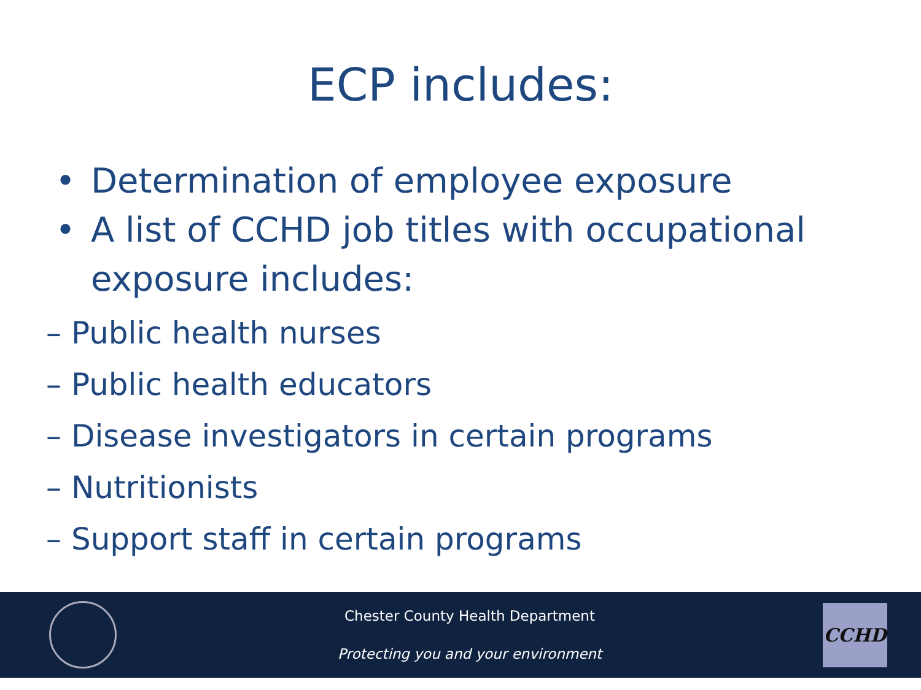ECP includes:
• Determination of employee exposure
• A list of CCHD job titles with occupational exposure includes:
– Public health nurses
– Public health educators
– Disease investigators in certain programs
– Nutritionists
– Support staff in certain programs
Chester County Health Department
Protecting you and your environment
CCHD